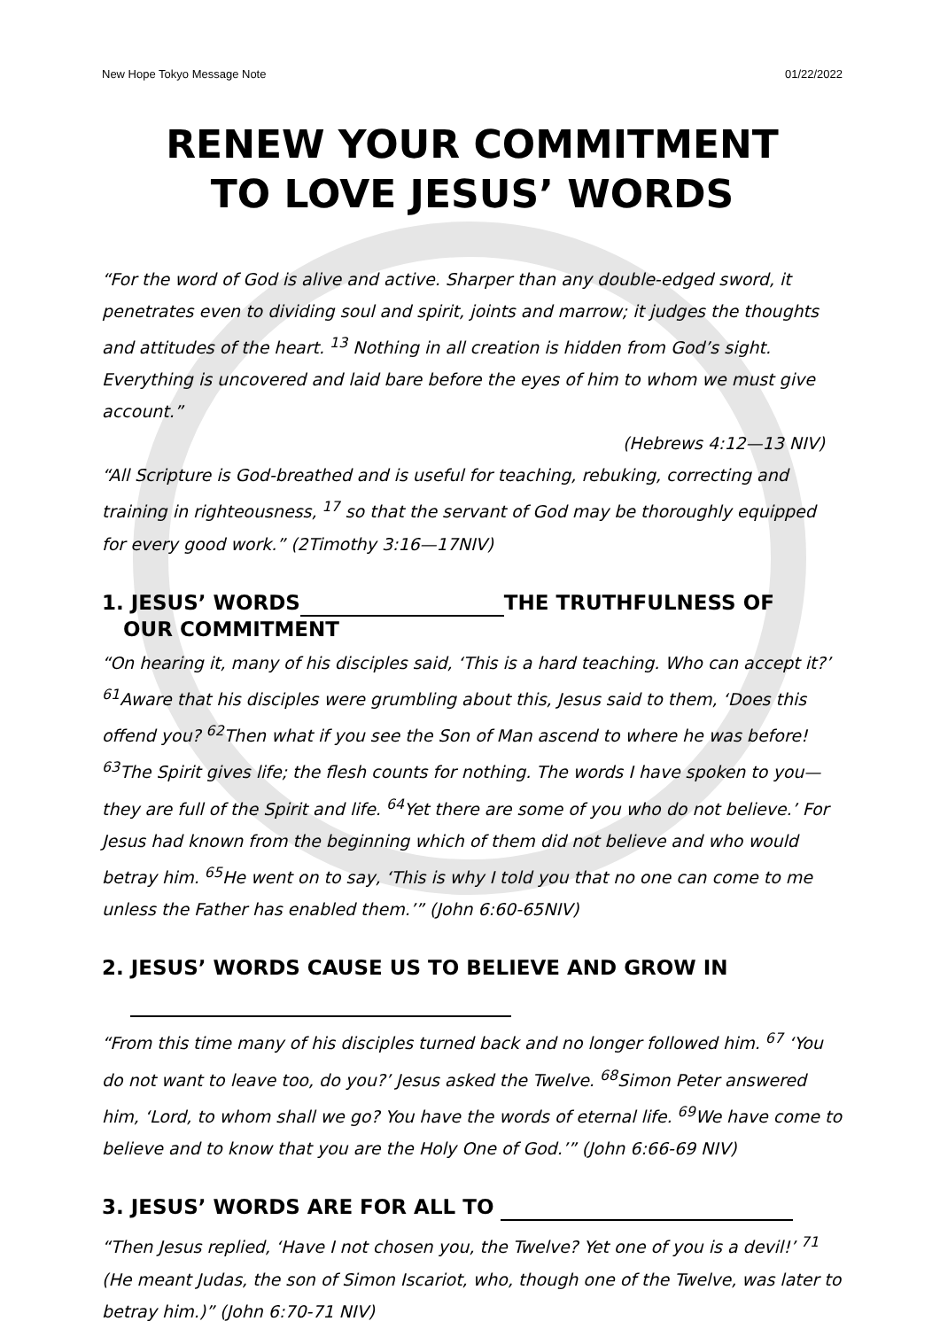New Hope Tokyo Message Note 01/22/2022
RENEW YOUR COMMITMENT
TO LOVE JESUS’ WORDS
“For the word of God is alive and active. Sharper than any double-edged sword, it penetrates even to dividing soul and spirit, joints and marrow; it judges the thoughts and attitudes of the heart. <sup>13</sup> Nothing in all creation is hidden from God’s sight. Everything is uncovered and laid bare before the eyes of him to whom we must give account.”
(Hebrews 4:12—13 NIV)
“All Scripture is God-breathed and is useful for teaching, rebuking, correcting and training in righteousness, <sup>17</sup> so that the servant of God may be thoroughly equipped for every good work.” (2Timothy 3:16—17NIV)
1. JESUS’ WORDS THE TRUTHFULNESS OF
OUR COMMITMENT
“On hearing it, many of his disciples said, ‘This is a hard teaching. Who can accept it?’ <sup>61</sup>Aware that his disciples were grumbling about this, Jesus said to them, ‘Does this offend you? <sup>62</sup>Then what if you see the Son of Man ascend to where he was before! <sup>63</sup>The Spirit gives life; the flesh counts for nothing. The words I have spoken to you—they are full of the Spirit and life. <sup>64</sup>Yet there are some of you who do not believe.’ For Jesus had known from the beginning which of them did not believe and who would betray him. <sup>65</sup>He went on to say, ‘This is why I told you that no one can come to me unless the Father has enabled them.’” (John 6:60-65NIV)
2. JESUS’ WORDS CAUSE US TO BELIEVE AND GROW IN
“From this time many of his disciples turned back and no longer followed him. <sup>67</sup> ‘You do not want to leave too, do you?’ Jesus asked the Twelve. <sup>68</sup>Simon Peter answered him, ‘Lord, to whom shall we go? You have the words of eternal life. <sup>69</sup>We have come to believe and to know that you are the Holy One of God.’” (John 6:66-69 NIV)
3. JESUS’ WORDS ARE FOR ALL TO
“Then Jesus replied, ‘Have I not chosen you, the Twelve? Yet one of you is a devil!’ <sup>71</sup> (He meant Judas, the son of Simon Iscariot, who, though one of the Twelve, was later to betray him.)” (John 6:70-71 NIV)